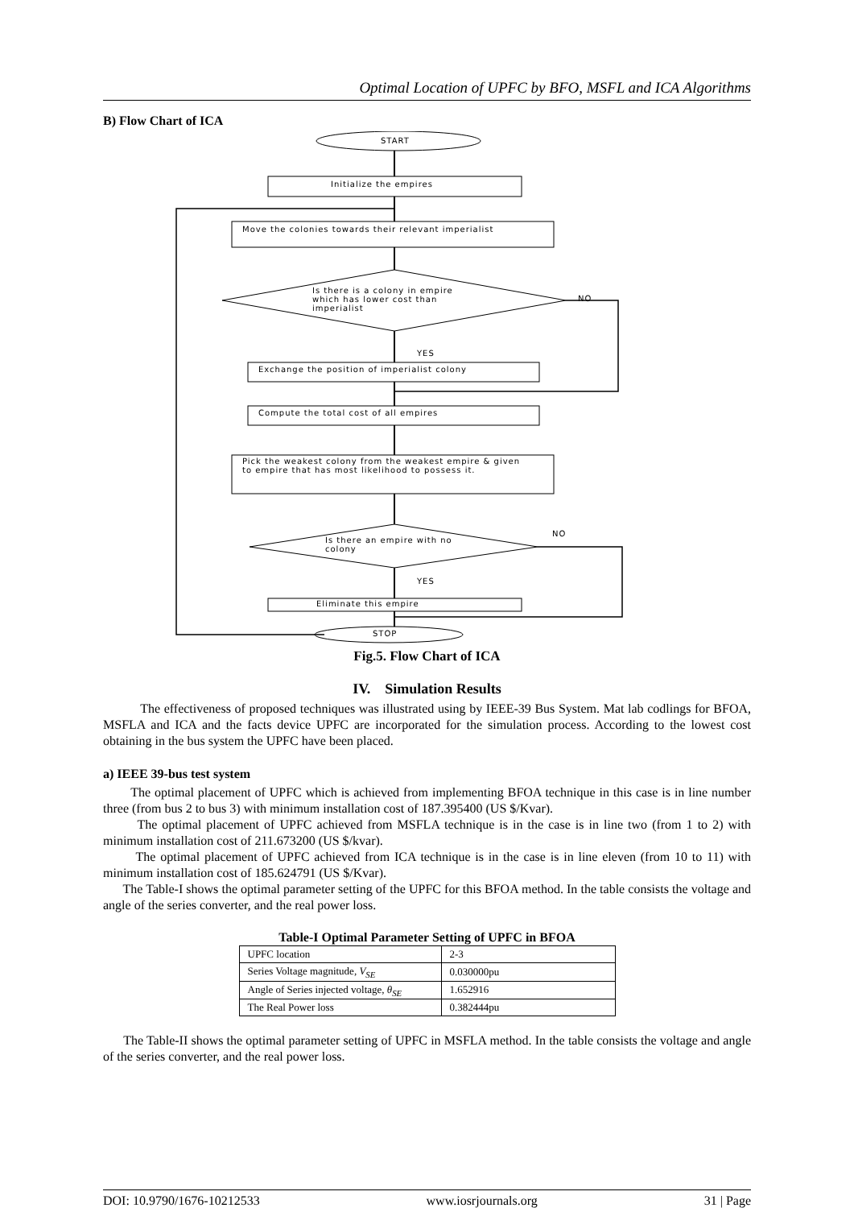Optimal Location of UPFC by BFO, MSFL and ICA Algorithms
B) Flow Chart of ICA
START
Initialize the empires
Move the colonies towards their relevant imperialist
Is there is a colony in empire which has lower cost than imperialist
NO
YES
Exchange the position of imperialist colony
Compute the total cost of all empires
Pick the weakest colony from the weakest empire & given to empire that has most likelihood to possess it.
NO
Is there an empire with no colony
YES
Eliminate this empire
STOP
Fig.5. Flow Chart of ICA
IV. Simulation Results
The effectiveness of proposed techniques was illustrated using by IEEE-39 Bus System. Mat lab codlings for BFOA, MSFLA and ICA and the facts device UPFC are incorporated for the simulation process. According to the lowest cost obtaining in the bus system the UPFC have been placed.
a) IEEE 39-bus test system
The optimal placement of UPFC which is achieved from implementing BFOA technique in this case is in line number three (from bus 2 to bus 3) with minimum installation cost of 187.395400 (US $/Kvar).
The optimal placement of UPFC achieved from MSFLA technique is in the case is in line two (from 1 to 2) with minimum installation cost of 211.673200 (US $/kvar).
The optimal placement of UPFC achieved from ICA technique is in the case is in line eleven (from 10 to 11) with minimum installation cost of 185.624791 (US $/Kvar).
The Table-I shows the optimal parameter setting of the UPFC for this BFOA method. In the table consists the voltage and angle of the series converter, and the real power loss.
Table-I Optimal Parameter Setting of UPFC in BFOA
| UPFC location | 2-3 |
| Series Voltage magnitude, V<sub>SE</sub> | 0.030000pu |
| Angle of Series injected voltage, θ<sub>SE</sub> | 1.652916 |
| The Real Power loss | 0.382444pu |
The Table-II shows the optimal parameter setting of UPFC in MSFLA method. In the table consists the voltage and angle of the series converter, and the real power loss.
DOI: 10.9790/1676-10212533 www.iosrjournals.org 31 | Page